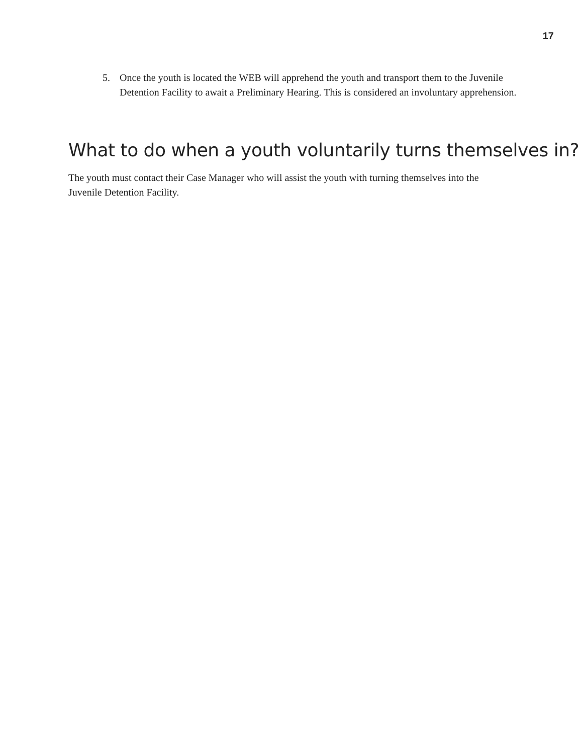17
5. Once the youth is located the WEB will apprehend the youth and transport them to the Juvenile Detention Facility to await a Preliminary Hearing. This is considered an involuntary apprehension.
What to do when a youth voluntarily turns themselves in?
The youth must contact their Case Manager who will assist the youth with turning themselves into the Juvenile Detention Facility.